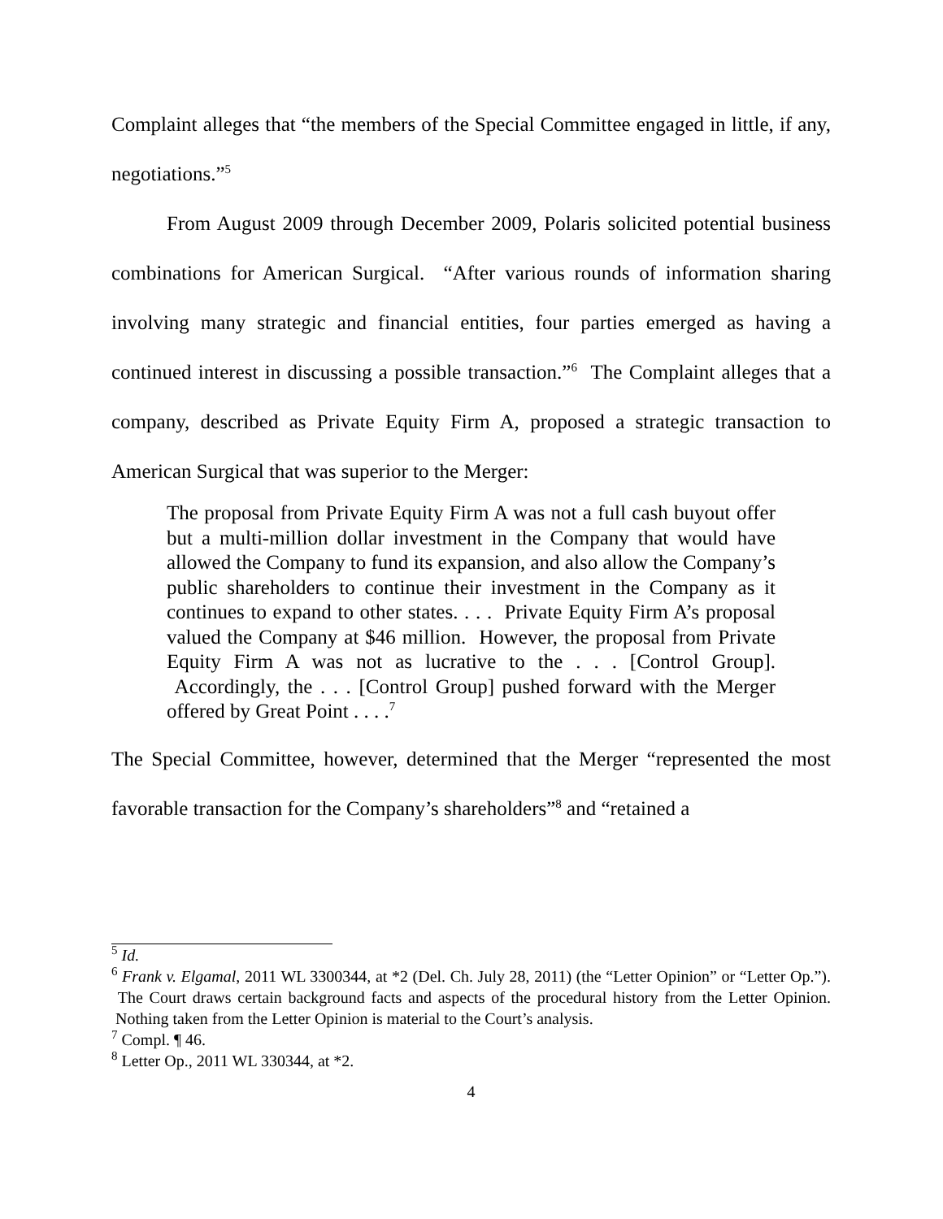Complaint alleges that “the members of the Special Committee engaged in little, if any, negotiations.”<sup>5</sup>
From August 2009 through December 2009, Polaris solicited potential business combinations for American Surgical. “After various rounds of information sharing involving many strategic and financial entities, four parties emerged as having a continued interest in discussing a possible transaction.”<sup>6</sup> The Complaint alleges that a company, described as Private Equity Firm A, proposed a strategic transaction to American Surgical that was superior to the Merger:
The proposal from Private Equity Firm A was not a full cash buyout offer but a multi-million dollar investment in the Company that would have allowed the Company to fund its expansion, and also allow the Company’s public shareholders to continue their investment in the Company as it continues to expand to other states. . . . Private Equity Firm A’s proposal valued the Company at $46 million. However, the proposal from Private Equity Firm A was not as lucrative to the . . . [Control Group]. Accordingly, the . . . [Control Group] pushed forward with the Merger offered by Great Point . . . .<sup>7</sup>
The Special Committee, however, determined that the Merger “represented the most favorable transaction for the Company’s shareholders”<sup>8</sup> and “retained a
<sup>5</sup> Id.
<sup>6</sup> Frank v. Elgamal, 2011 WL 3300344, at *2 (Del. Ch. July 28, 2011) (the “Letter Opinion” or “Letter Op.”). The Court draws certain background facts and aspects of the procedural history from the Letter Opinion. Nothing taken from the Letter Opinion is material to the Court’s analysis.
<sup>7</sup> Compl. ¶ 46.
<sup>8</sup> Letter Op., 2011 WL 330344, at *2.
4